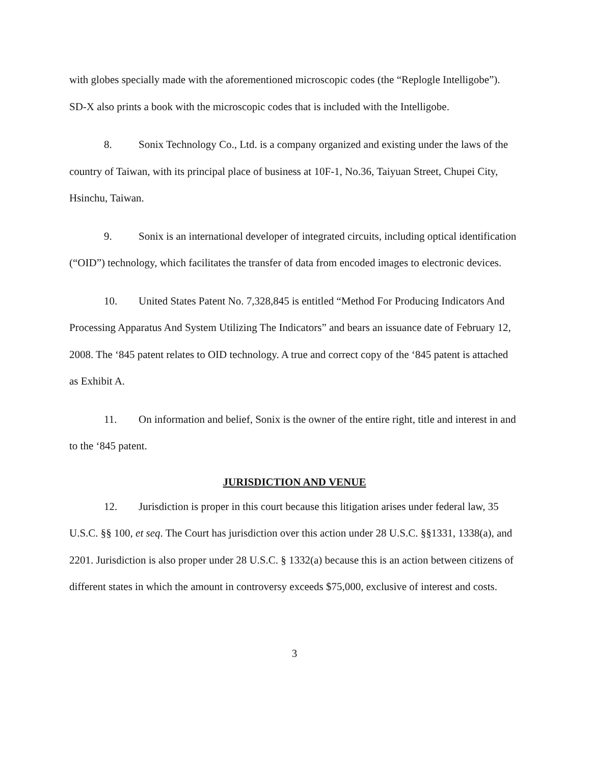with globes specially made with the aforementioned microscopic codes (the “Replogle Intelligobe”). SD-X also prints a book with the microscopic codes that is included with the Intelligobe.
8. Sonix Technology Co., Ltd. is a company organized and existing under the laws of the country of Taiwan, with its principal place of business at 10F-1, No.36, Taiyuan Street, Chupei City, Hsinchu, Taiwan.
9. Sonix is an international developer of integrated circuits, including optical identification (“OID”) technology, which facilitates the transfer of data from encoded images to electronic devices.
10. United States Patent No. 7,328,845 is entitled “Method For Producing Indicators And Processing Apparatus And System Utilizing The Indicators” and bears an issuance date of February 12, 2008. The ‘845 patent relates to OID technology. A true and correct copy of the ‘845 patent is attached as Exhibit A.
11. On information and belief, Sonix is the owner of the entire right, title and interest in and to the ‘845 patent.
JURISDICTION AND VENUE
12. Jurisdiction is proper in this court because this litigation arises under federal law, 35 U.S.C. §§ 100, et seq. The Court has jurisdiction over this action under 28 U.S.C. §§1331, 1338(a), and 2201. Jurisdiction is also proper under 28 U.S.C. § 1332(a) because this is an action between citizens of different states in which the amount in controversy exceeds $75,000, exclusive of interest and costs.
3